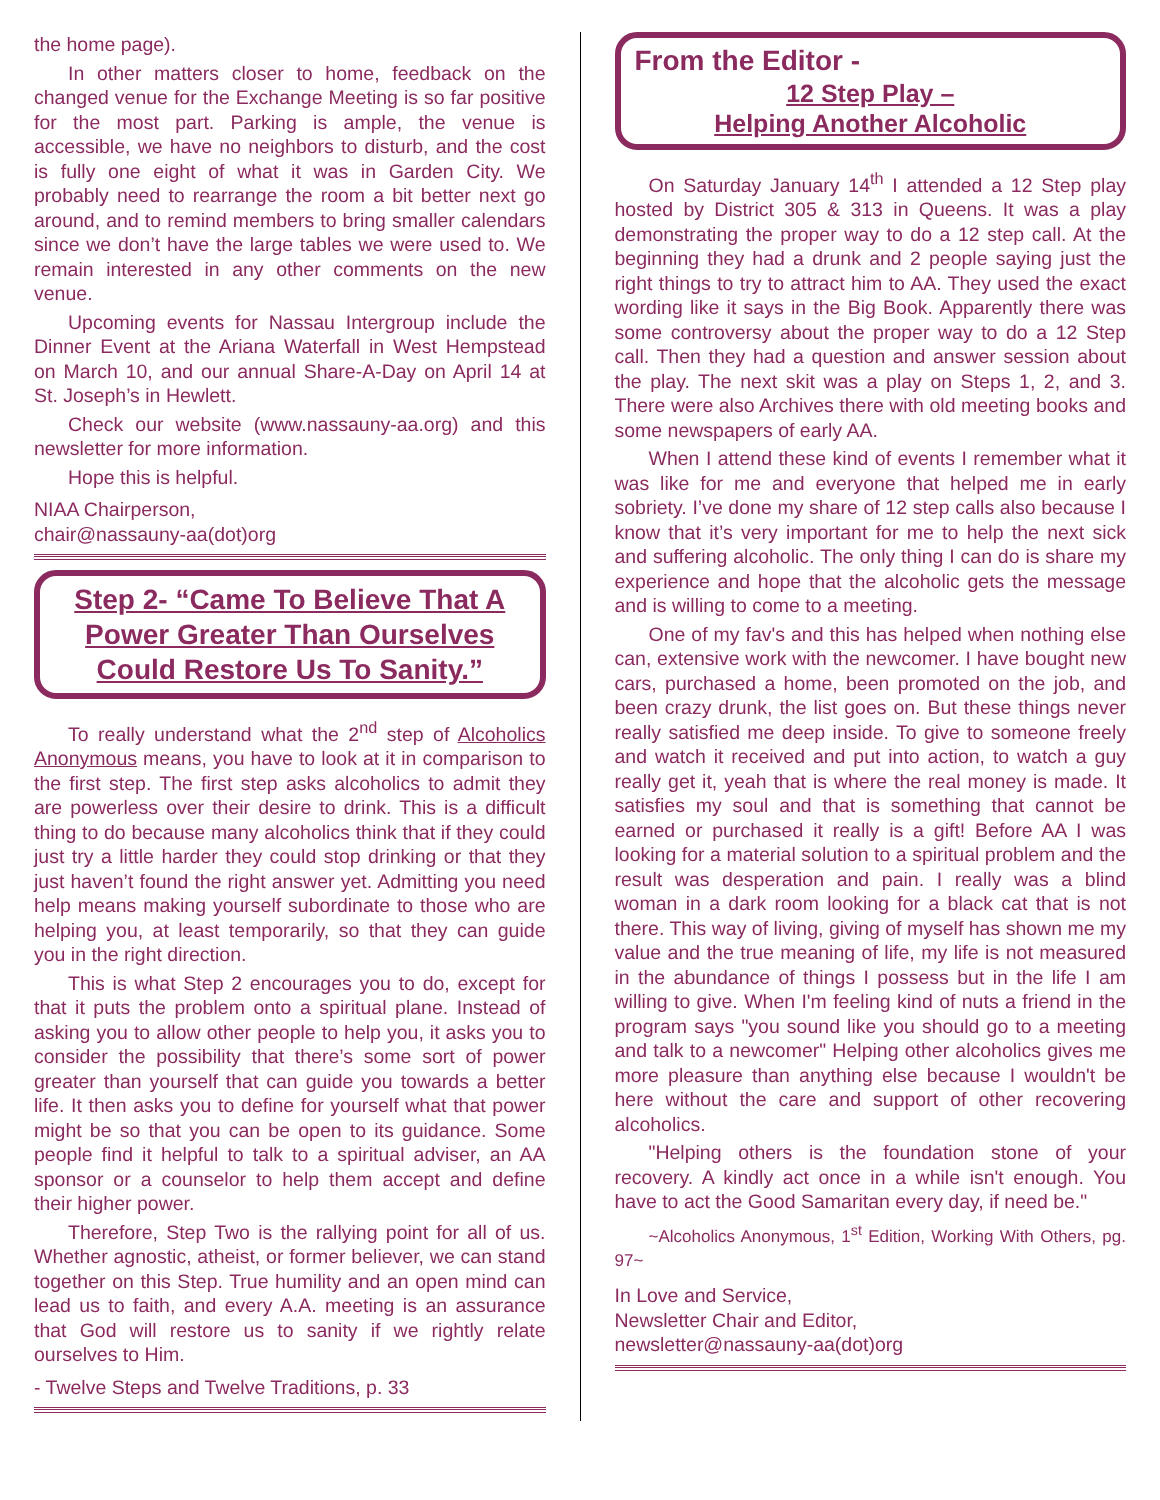the home page).
In other matters closer to home, feedback on the changed venue for the Exchange Meeting is so far positive for the most part. Parking is ample, the venue is accessible, we have no neighbors to disturb, and the cost is fully one eight of what it was in Garden City. We probably need to rearrange the room a bit better next go around, and to remind members to bring smaller calendars since we don’t have the large tables we were used to. We remain interested in any other comments on the new venue.
Upcoming events for Nassau Intergroup include the Dinner Event at the Ariana Waterfall in West Hempstead on March 10, and our annual Share-A-Day on April 14 at St. Joseph’s in Hewlett.
Check our website (www.nassauny-aa.org) and this newsletter for more information.
Hope this is helpful.
NIAA Chairperson,
chair@nassauny-aa(dot)org
Step 2- “Came To Believe That A Power Greater Than Ourselves Could Restore Us To Sanity.”
To really understand what the 2<sup>nd</sup> step of Alcoholics Anonymous means, you have to look at it in comparison to the first step. The first step asks alcoholics to admit they are powerless over their desire to drink. This is a difficult thing to do because many alcoholics think that if they could just try a little harder they could stop drinking or that they just haven’t found the right answer yet. Admitting you need help means making yourself subordinate to those who are helping you, at least temporarily, so that they can guide you in the right direction.
This is what Step 2 encourages you to do, except for that it puts the problem onto a spiritual plane. Instead of asking you to allow other people to help you, it asks you to consider the possibility that there’s some sort of power greater than yourself that can guide you towards a better life. It then asks you to define for yourself what that power might be so that you can be open to its guidance. Some people find it helpful to talk to a spiritual adviser, an AA sponsor or a counselor to help them accept and define their higher power.
Therefore, Step Two is the rallying point for all of us. Whether agnostic, atheist, or former believer, we can stand together on this Step. True humility and an open mind can lead us to faith, and every A.A. meeting is an assurance that God will restore us to sanity if we rightly relate ourselves to Him.
- Twelve Steps and Twelve Traditions, p. 33
From the Editor -
12 Step Play –
Helping Another Alcoholic
On Saturday January 14<sup>th</sup> I attended a 12 Step play hosted by District 305 & 313 in Queens. It was a play demonstrating the proper way to do a 12 step call. At the beginning they had a drunk and 2 people saying just the right things to try to attract him to AA. They used the exact wording like it says in the Big Book. Apparently there was some controversy about the proper way to do a 12 Step call. Then they had a question and answer session about the play. The next skit was a play on Steps 1, 2, and 3. There were also Archives there with old meeting books and some newspapers of early AA.
When I attend these kind of events I remember what it was like for me and everyone that helped me in early sobriety. I’ve done my share of 12 step calls also because I know that it’s very important for me to help the next sick and suffering alcoholic. The only thing I can do is share my experience and hope that the alcoholic gets the message and is willing to come to a meeting.
One of my fav's and this has helped when nothing else can, extensive work with the newcomer. I have bought new cars, purchased a home, been promoted on the job, and been crazy drunk, the list goes on. But these things never really satisfied me deep inside. To give to someone freely and watch it received and put into action, to watch a guy really get it, yeah that is where the real money is made. It satisfies my soul and that is something that cannot be earned or purchased it really is a gift! Before AA I was looking for a material solution to a spiritual problem and the result was desperation and pain. I really was a blind woman in a dark room looking for a black cat that is not there. This way of living, giving of myself has shown me my value and the true meaning of life, my life is not measured in the abundance of things I possess but in the life I am willing to give. When I'm feeling kind of nuts a friend in the program says "you sound like you should go to a meeting and talk to a newcomer" Helping other alcoholics gives me more pleasure than anything else because I wouldn't be here without the care and support of other recovering alcoholics.
"Helping others is the foundation stone of your recovery. A kindly act once in a while isn't enough. You have to act the Good Samaritan every day, if need be."
~Alcoholics Anonymous, 1<sup>st</sup> Edition, Working With Others, pg. 97~
In Love and Service,
Newsletter Chair and Editor,
newsletter@nassauny-aa(dot)org